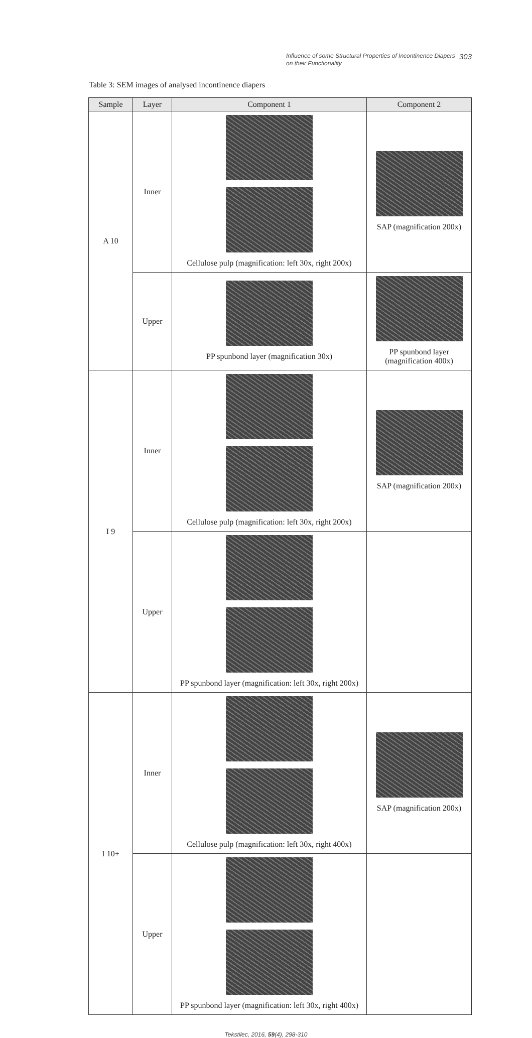Influence of some Structural Properties of Incontinence Diapers
on their Functionality
303
Table 3: SEM images of analysed incontinence diapers
| Sample | Layer | Component 1 | Component 2 |
| --- | --- | --- | --- |
| A 10 | Inner | Cellulose pulp (magnification: left 30x, right 200x) | SAP (magnification 200x) |
| | Upper | PP spunbond layer (magnification 30x) | PP spunbond layer (magnification 400x) |
| I 9 | Inner | Cellulose pulp (magnification: left 30x, right 200x) | SAP (magnification 200x) |
| | Upper | PP spunbond layer (magnification: left 30x, right 200x) | |
| I 10+ | Inner | Cellulose pulp (magnification: left 30x, right 400x) | SAP (magnification 200x) |
| | Upper | PP spunbond layer (magnification: left 30x, right 400x) | |
Tekstilec, 2016, 59(4), 298-310